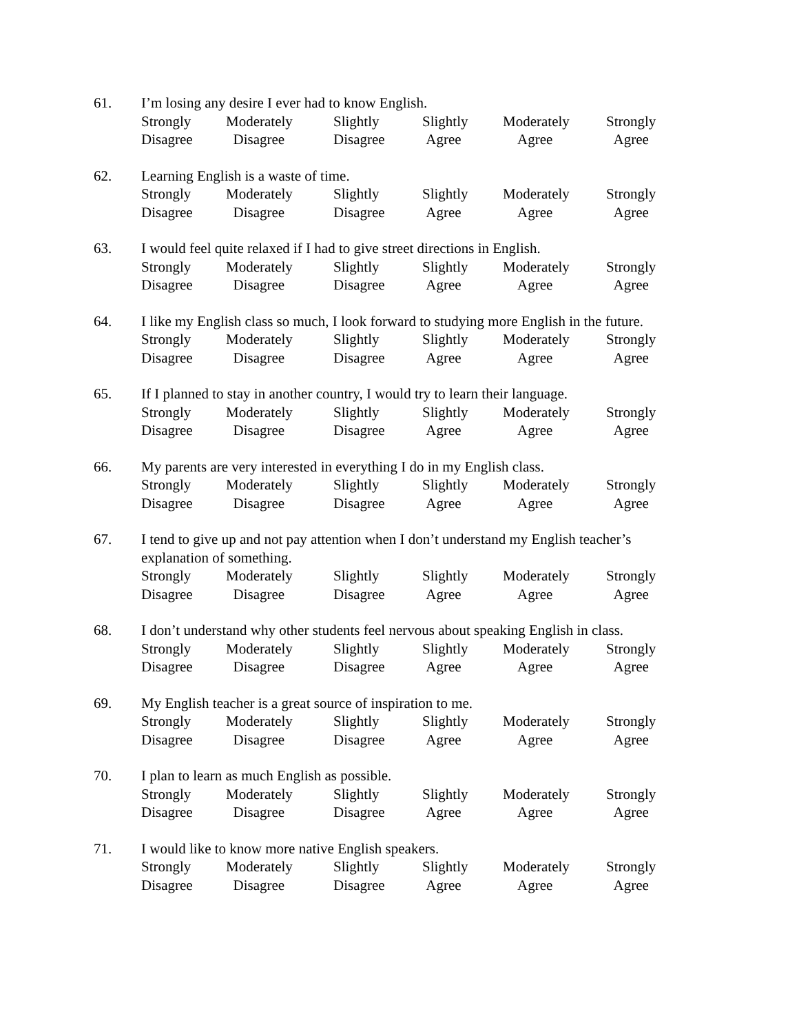61. I’m losing any desire I ever had to know English.
Strongly
Disagree
Moderately
Disagree
Slightly
Disagree
Slightly
Agree
Moderately
Agree
Strongly
Agree
62. Learning English is a waste of time.
Strongly
Disagree
Moderately
Disagree
Slightly
Disagree
Slightly
Agree
Moderately
Agree
Strongly
Agree
63. I would feel quite relaxed if I had to give street directions in English.
Strongly
Disagree
Moderately
Disagree
Slightly
Disagree
Slightly
Agree
Moderately
Agree
Strongly
Agree
64. I like my English class so much, I look forward to studying more English in the future.
Strongly
Disagree
Moderately
Disagree
Slightly
Disagree
Slightly
Agree
Moderately
Agree
Strongly
Agree
65. If I planned to stay in another country, I would try to learn their language.
Strongly
Disagree
Moderately
Disagree
Slightly
Disagree
Slightly
Agree
Moderately
Agree
Strongly
Agree
66. My parents are very interested in everything I do in my English class.
Strongly
Disagree
Moderately
Disagree
Slightly
Disagree
Slightly
Agree
Moderately
Agree
Strongly
Agree
67. I tend to give up and not pay attention when I don’t understand my English teacher’s explanation of something.
Strongly
Disagree
Moderately
Disagree
Slightly
Disagree
Slightly
Agree
Moderately
Agree
Strongly
Agree
68. I don’t understand why other students feel nervous about speaking English in class.
Strongly
Disagree
Moderately
Disagree
Slightly
Disagree
Slightly
Agree
Moderately
Agree
Strongly
Agree
69. My English teacher is a great source of inspiration to me.
Strongly
Disagree
Moderately
Disagree
Slightly
Disagree
Slightly
Agree
Moderately
Agree
Strongly
Agree
70. I plan to learn as much English as possible.
Strongly
Disagree
Moderately
Disagree
Slightly
Disagree
Slightly
Agree
Moderately
Agree
Strongly
Agree
71. I would like to know more native English speakers.
Strongly
Disagree
Moderately
Disagree
Slightly
Disagree
Slightly
Agree
Moderately
Agree
Strongly
Agree